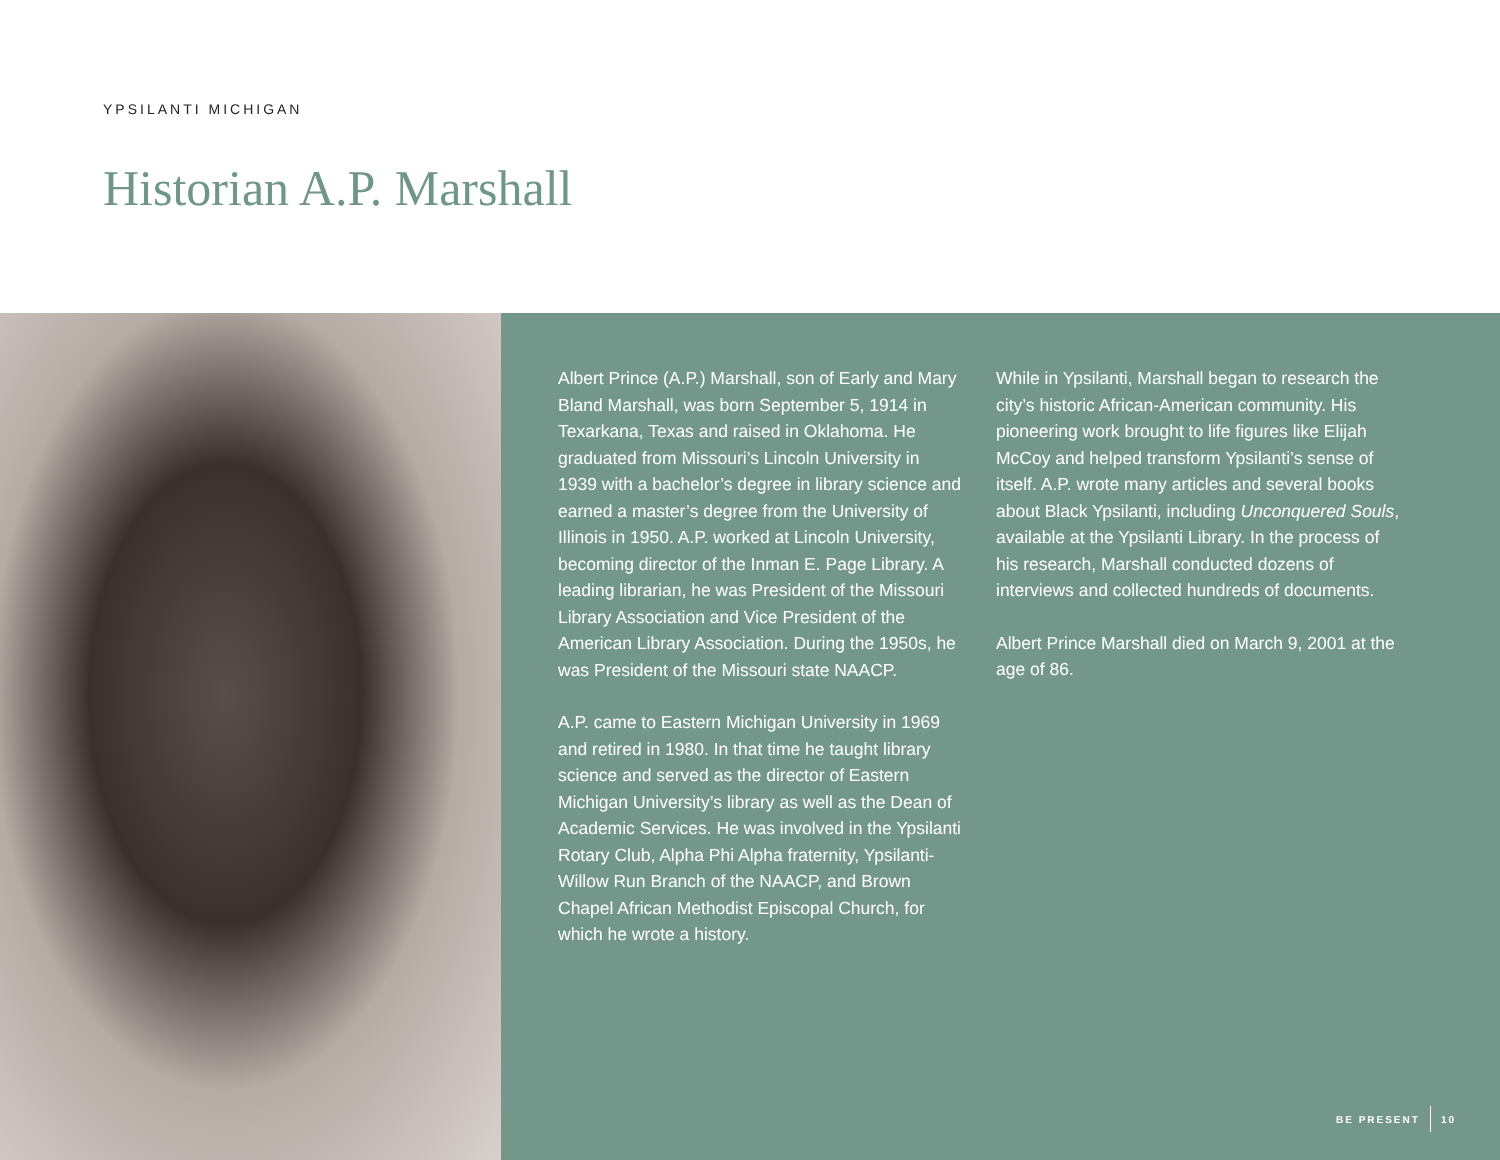YPSILANTI MICHIGAN
Historian A.P. Marshall
Albert Prince (A.P.) Marshall, son of Early and Mary Bland Marshall, was born September 5, 1914 in Texarkana, Texas and raised in Oklahoma. He graduated from Missouri’s Lincoln University in 1939 with a bachelor’s degree in library science and earned a master’s degree from the University of Illinois in 1950. A.P. worked at Lincoln University, becoming director of the Inman E. Page Library. A leading librarian, he was President of the Missouri Library Association and Vice President of the American Library Association. During the 1950s, he was President of the Missouri state NAACP.
A.P. came to Eastern Michigan University in 1969 and retired in 1980. In that time he taught library science and served as the director of Eastern Michigan University’s library as well as the Dean of Academic Services. He was involved in the Ypsilanti Rotary Club, Alpha Phi Alpha fraternity, Ypsilanti-Willow Run Branch of the NAACP, and Brown Chapel African Methodist Episcopal Church, for which he wrote a history.
While in Ypsilanti, Marshall began to research the city’s historic African-American community. His pioneering work brought to life figures like Elijah McCoy and helped transform Ypsilanti’s sense of itself. A.P. wrote many articles and several books about Black Ypsilanti, including Unconquered Souls, available at the Ypsilanti Library. In the process of his research, Marshall conducted dozens of interviews and collected hundreds of documents.
Albert Prince Marshall died on March 9, 2001 at the age of 86.
BE PRESENT 10